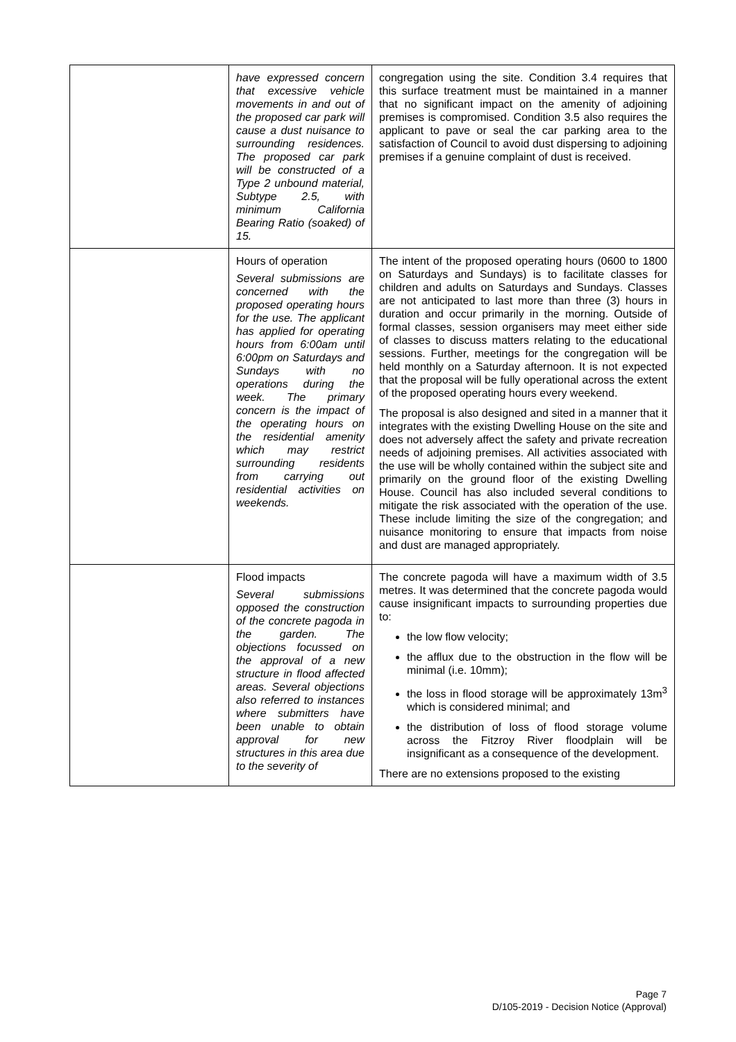| | have expressed concern that excessive vehicle movements in and out of the proposed car park will cause a dust nuisance to surrounding residences. The proposed car park will be constructed of a Type 2 unbound material, Subtype 2.5, with minimum California Bearing Ratio (soaked) of 15. | congregation using the site. Condition 3.4 requires that this surface treatment must be maintained in a manner that no significant impact on the amenity of adjoining premises is compromised. Condition 3.5 also requires the applicant to pave or seal the car parking area to the satisfaction of Council to avoid dust dispersing to adjoining premises if a genuine complaint of dust is received. |
| | Hours of operation Several submissions are concerned with the proposed operating hours for the use. The applicant has applied for operating hours from 6:00am until 6:00pm on Saturdays and Sundays with no operations during the week. The primary concern is the impact of the operating hours on the residential amenity which may restrict surrounding residents from carrying out residential activities on weekends. | The intent of the proposed operating hours (0600 to 1800 on Saturdays and Sundays) is to facilitate classes for children and adults on Saturdays and Sundays. Classes are not anticipated to last more than three (3) hours in duration and occur primarily in the morning. Outside of formal classes, session organisers may meet either side of classes to discuss matters relating to the educational sessions. Further, meetings for the congregation will be held monthly on a Saturday afternoon. It is not expected that the proposal will be fully operational across the extent of the proposed operating hours every weekend. The proposal is also designed and sited in a manner that it integrates with the existing Dwelling House on the site and does not adversely affect the safety and private recreation needs of adjoining premises. All activities associated with the use will be wholly contained within the subject site and primarily on the ground floor of the existing Dwelling House. Council has also included several conditions to mitigate the risk associated with the operation of the use. These include limiting the size of the congregation; and nuisance monitoring to ensure that impacts from noise and dust are managed appropriately. |
| | Flood impacts Several submissions opposed the construction of the concrete pagoda in the garden. The objections focussed on the approval of a new structure in flood affected areas. Several objections also referred to instances where submitters have been unable to obtain approval for new structures in this area due to the severity of | The concrete pagoda will have a maximum width of 3.5 metres. It was determined that the concrete pagoda would cause insignificant impacts to surrounding properties due to: the low flow velocity; the afflux due to the obstruction in the flow will be minimal (i.e. 10mm); the loss in flood storage will be approximately 13m<sup>3</sup> which is considered minimal; and the distribution of loss of flood storage volume across the Fitzroy River floodplain will be insignificant as a consequence of the development. There are no extensions proposed to the existing |
Page 7
D/105-2019 - Decision Notice (Approval)